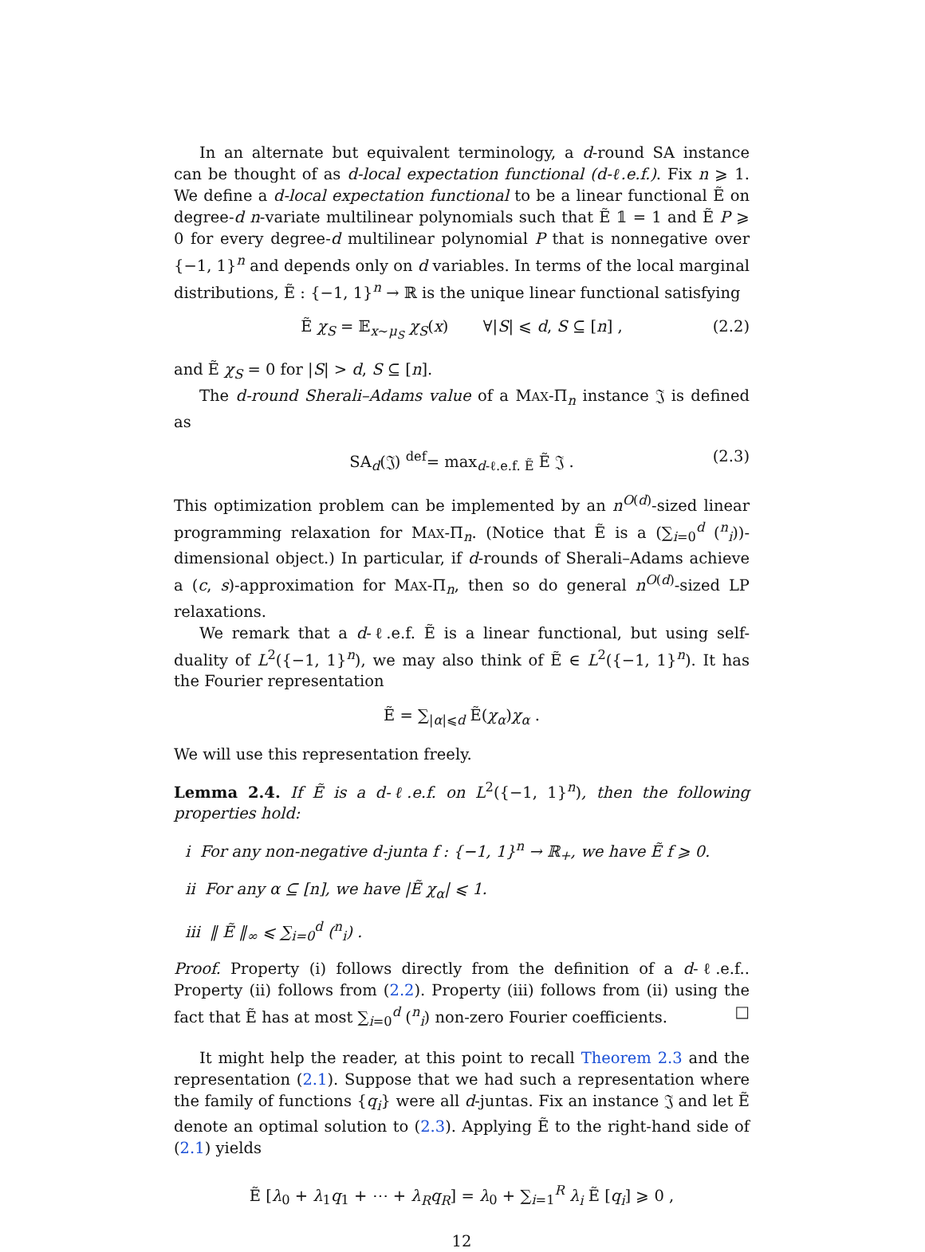In an alternate but equivalent terminology, a d-round SA instance can be thought of as d-local expectation functional (d-ℓ.e.f.). Fix n ⩾ 1. We define a d-local expectation functional to be a linear functional Ẽ on degree-d n-variate multilinear polynomials such that Ẽ 𝟙 = 1 and Ẽ P ⩾ 0 for every degree-d multilinear polynomial P that is nonnegative over {−1, 1}<sup>n</sup> and depends only on d variables. In terms of the local marginal distributions, Ẽ : {−1, 1}<sup>n</sup> → ℝ is the unique linear functional satisfying
Ẽ χ<sub>S</sub> = 𝔼<sub>x∼μ<sub>S</sub></sub> χ<sub>S</sub>(x) ∀|S| ⩽ d, S ⊆ [n] , (2.2)
and Ẽ χ<sub>S</sub> = 0 for |S| > d, S ⊆ [n].
The d-round Sherali–Adams value of a MAX-Π<sub>n</sub> instance 𝔍 is defined as
SA<sub>d</sub>(𝔍) <sup>def</sup>= max<sub>d-ℓ.e.f. Ẽ</sub> Ẽ 𝔍 . (2.3)
This optimization problem can be implemented by an n<sup>O(d)</sup>-sized linear programming relaxation for MAX-Π<sub>n</sub>. (Notice that Ẽ is a (∑<sub>i=0</sub><sup>d</sup> (<sup>n</sup><sub>i</sub>))-dimensional object.) In particular, if d-rounds of Sherali–Adams achieve a (c, s)-approximation for MAX-Π<sub>n</sub>, then so do general n<sup>O(d)</sup>-sized LP relaxations.
We remark that a d-ℓ.e.f. Ẽ is a linear functional, but using self-duality of L<sup>2</sup>({−1, 1}<sup>n</sup>), we may also think of Ẽ ∈ L<sup>2</sup>({−1, 1}<sup>n</sup>). It has the Fourier representation
Ẽ = ∑<sub>|α|⩽d</sub> Ẽ(χ<sub>α</sub>)χ<sub>α</sub> .
We will use this representation freely.
Lemma 2.4. If Ẽ is a d-ℓ.e.f. on L<sup>2</sup>({−1, 1}<sup>n</sup>), then the following properties hold:
i For any non-negative d-junta f : {−1, 1}<sup>n</sup> → ℝ<sub>+</sub>, we have Ẽ f ⩾ 0.
ii For any α ⊆ [n], we have |Ẽ χ<sub>α</sub>| ⩽ 1.
iii ‖ Ẽ ‖<sub>∞</sub> ⩽ ∑<sub>i=0</sub><sup>d</sup> (<sup>n</sup><sub>i</sub>) .
Proof. Property (i) follows directly from the definition of a d-ℓ.e.f.. Property (ii) follows from (2.2). Property (iii) follows from (ii) using the fact that Ẽ has at most ∑<sub>i=0</sub><sup>d</sup> (<sup>n</sup><sub>i</sub>) non-zero Fourier coefficients. □
It might help the reader, at this point to recall Theorem 2.3 and the representation (2.1). Suppose that we had such a representation where the family of functions {q<sub>i</sub>} were all d-juntas. Fix an instance 𝔍 and let Ẽ denote an optimal solution to (2.3). Applying Ẽ to the right-hand side of (2.1) yields
Ẽ [λ<sub>0</sub> + λ<sub>1</sub>q<sub>1</sub> + ⋯ + λ<sub>R</sub>q<sub>R</sub>] = λ<sub>0</sub> + ∑<sub>i=1</sub><sup>R</sup> λ<sub>i</sub> Ẽ [q<sub>i</sub>] ⩾ 0 ,
12